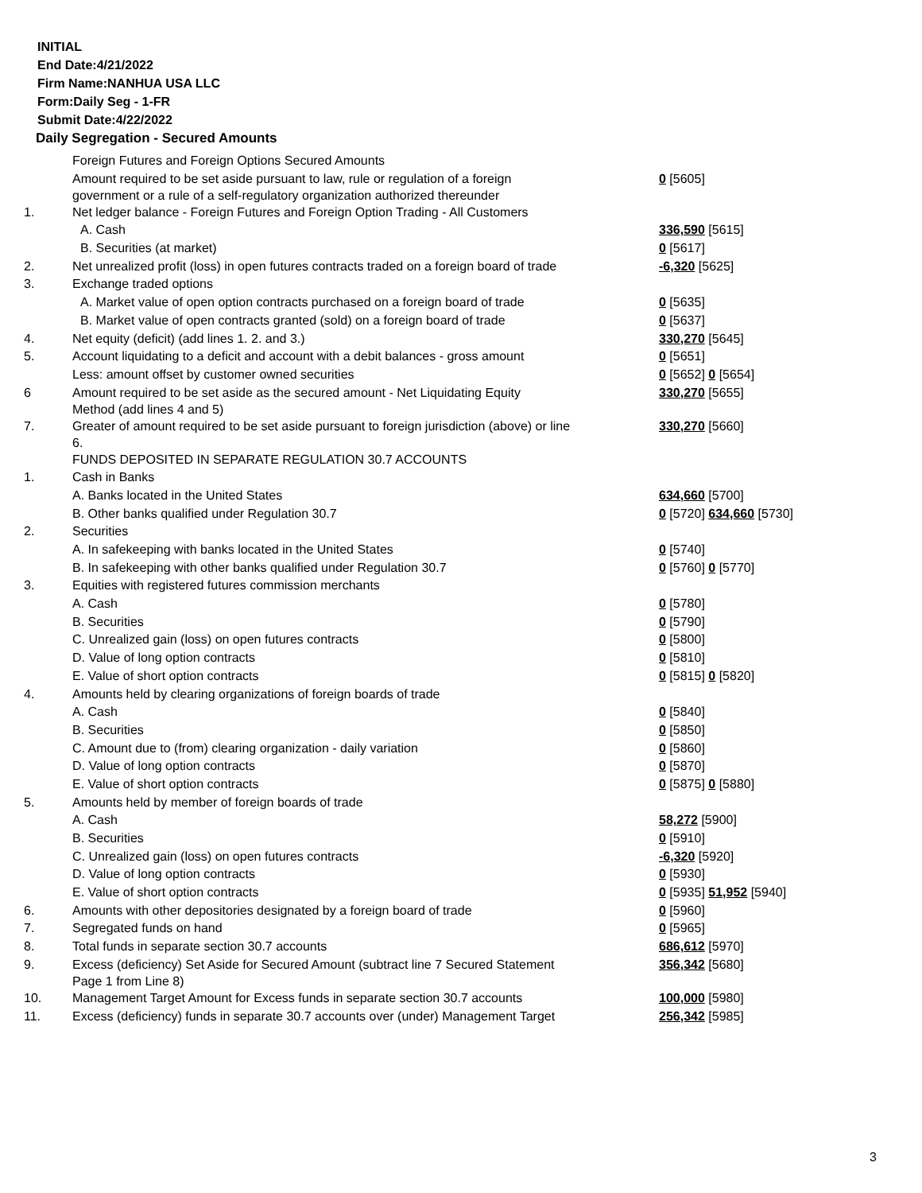INITIAL
End Date:4/21/2022
Firm Name:NANHUA USA LLC
Form:Daily Seg - 1-FR
Submit Date:4/22/2022
Daily Segregation - Secured Amounts
| | Foreign Futures and Foreign Options Secured Amounts | |
| | Amount required to be set aside pursuant to law, rule or regulation of a foreign government or a rule of a self-regulatory organization authorized thereunder | 0 [5605] |
| 1. | Net ledger balance - Foreign Futures and Foreign Option Trading - All Customers | |
| | A. Cash | 336,590 [5615] |
| | B. Securities (at market) | 0 [5617] |
| 2. | Net unrealized profit (loss) in open futures contracts traded on a foreign board of trade | -6,320 [5625] |
| 3. | Exchange traded options | |
| | A. Market value of open option contracts purchased on a foreign board of trade | 0 [5635] |
| | B. Market value of open contracts granted (sold) on a foreign board of trade | 0 [5637] |
| 4. | Net equity (deficit) (add lines 1. 2. and 3.) | 330,270 [5645] |
| 5. | Account liquidating to a deficit and account with a debit balances - gross amount | 0 [5651] |
| | Less: amount offset by customer owned securities | 0 [5652] 0 [5654] |
| 6 | Amount required to be set aside as the secured amount - Net Liquidating Equity Method (add lines 4 and 5) | 330,270 [5655] |
| 7. | Greater of amount required to be set aside pursuant to foreign jurisdiction (above) or line 6. | 330,270 [5660] |
| | FUNDS DEPOSITED IN SEPARATE REGULATION 30.7 ACCOUNTS | |
| 1. | Cash in Banks | |
| | A. Banks located in the United States | 634,660 [5700] |
| | B. Other banks qualified under Regulation 30.7 | 0 [5720] 634,660 [5730] |
| 2. | Securities | |
| | A. In safekeeping with banks located in the United States | 0 [5740] |
| | B. In safekeeping with other banks qualified under Regulation 30.7 | 0 [5760] 0 [5770] |
| 3. | Equities with registered futures commission merchants | |
| | A. Cash | 0 [5780] |
| | B. Securities | 0 [5790] |
| | C. Unrealized gain (loss) on open futures contracts | 0 [5800] |
| | D. Value of long option contracts | 0 [5810] |
| | E. Value of short option contracts | 0 [5815] 0 [5820] |
| 4. | Amounts held by clearing organizations of foreign boards of trade | |
| | A. Cash | 0 [5840] |
| | B. Securities | 0 [5850] |
| | C. Amount due to (from) clearing organization - daily variation | 0 [5860] |
| | D. Value of long option contracts | 0 [5870] |
| | E. Value of short option contracts | 0 [5875] 0 [5880] |
| 5. | Amounts held by member of foreign boards of trade | |
| | A. Cash | 58,272 [5900] |
| | B. Securities | 0 [5910] |
| | C. Unrealized gain (loss) on open futures contracts | -6,320 [5920] |
| | D. Value of long option contracts | 0 [5930] |
| | E. Value of short option contracts | 0 [5935] 51,952 [5940] |
| 6. | Amounts with other depositories designated by a foreign board of trade | 0 [5960] |
| 7. | Segregated funds on hand | 0 [5965] |
| 8. | Total funds in separate section 30.7 accounts | 686,612 [5970] |
| 9. | Excess (deficiency) Set Aside for Secured Amount (subtract line 7 Secured Statement Page 1 from Line 8) | 356,342 [5680] |
| 10. | Management Target Amount for Excess funds in separate section 30.7 accounts | 100,000 [5980] |
| 11. | Excess (deficiency) funds in separate 30.7 accounts over (under) Management Target | 256,342 [5985] |
3